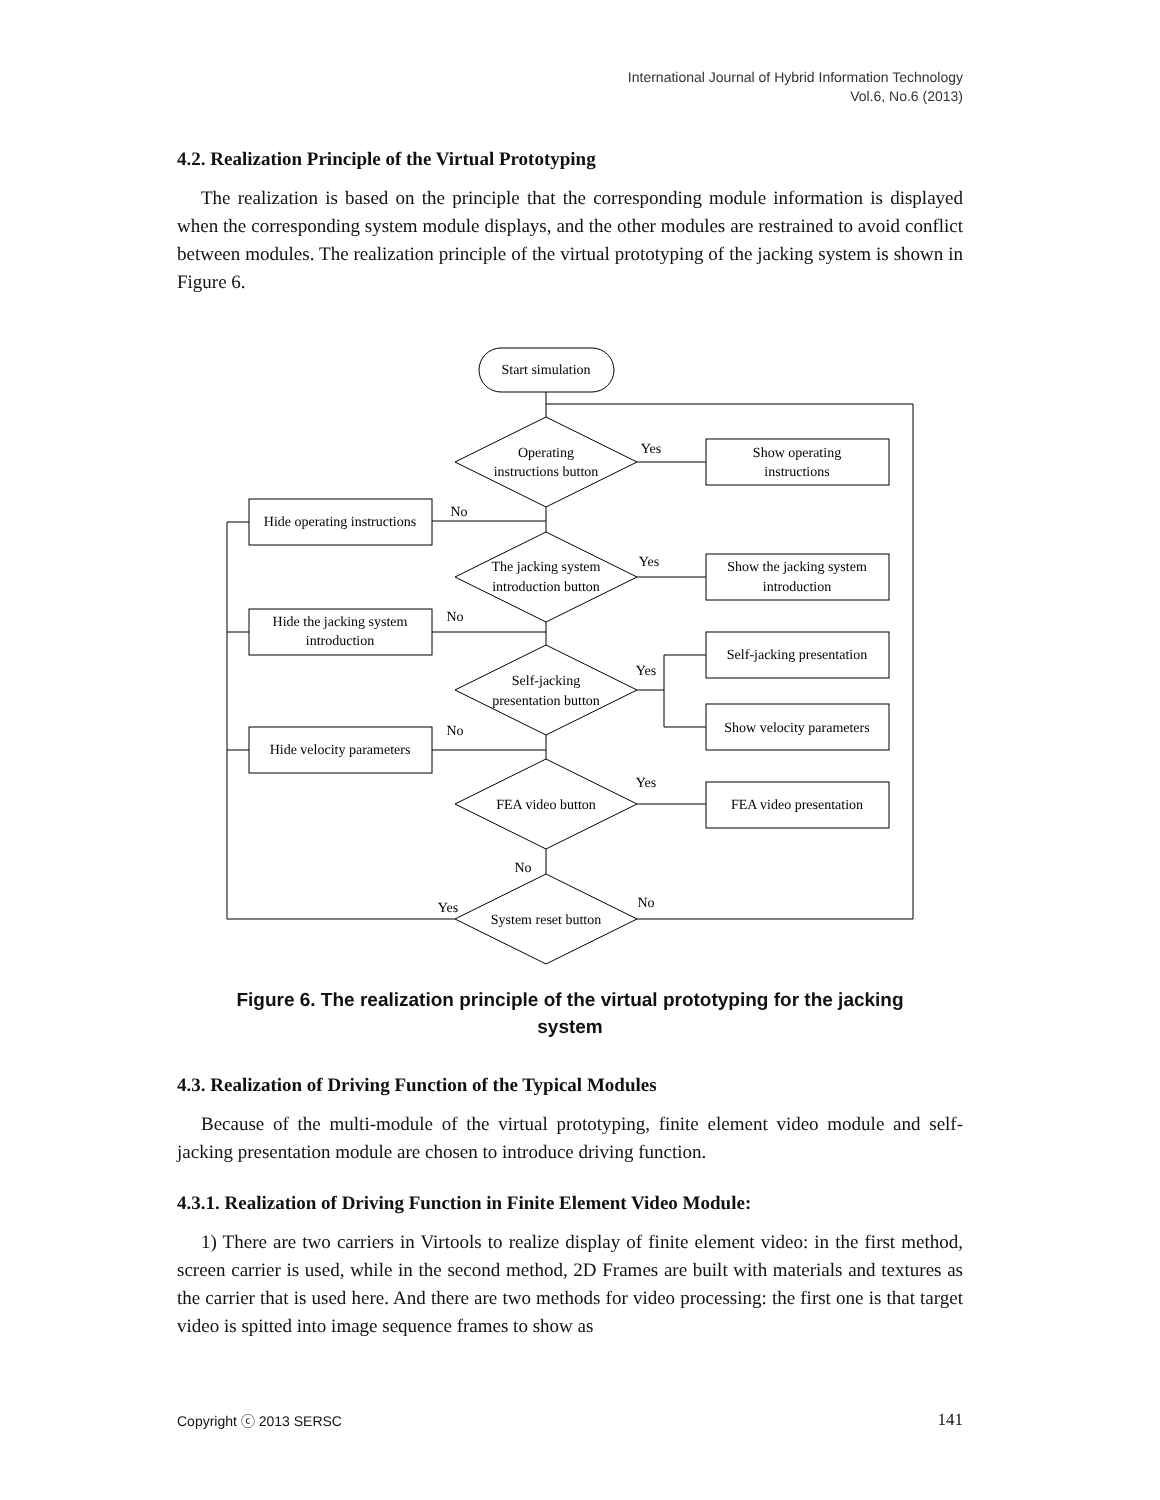International Journal of Hybrid Information Technology
Vol.6, No.6 (2013)
4.2. Realization Principle of the Virtual Prototyping
The realization is based on the principle that the corresponding module information is displayed when the corresponding system module displays, and the other modules are restrained to avoid conflict between modules. The realization principle of the virtual prototyping of the jacking system is shown in Figure 6.
Start simulation
Operating
instructions button
The jacking system
introduction button
Self-jacking
presentation button
FEA video button
System reset button
Show operating
instructions
Show the jacking system
introduction
Self-jacking presentation
Show velocity parameters
FEA video presentation
Hide operating instructions
Hide the jacking system
introduction
Hide velocity parameters
Yes
No
Yes
No
Yes
No
Yes
No
Yes
No
Figure 6. The realization principle of the virtual prototyping for the jacking
system
4.3. Realization of Driving Function of the Typical Modules
Because of the multi-module of the virtual prototyping, finite element video module and self-jacking presentation module are chosen to introduce driving function.
4.3.1. Realization of Driving Function in Finite Element Video Module:
1) There are two carriers in Virtools to realize display of finite element video: in the first method, screen carrier is used, while in the second method, 2D Frames are built with materials and textures as the carrier that is used here. And there are two methods for video processing: the first one is that target video is spitted into image sequence frames to show as
Copyright ⓒ 2013 SERSC 141